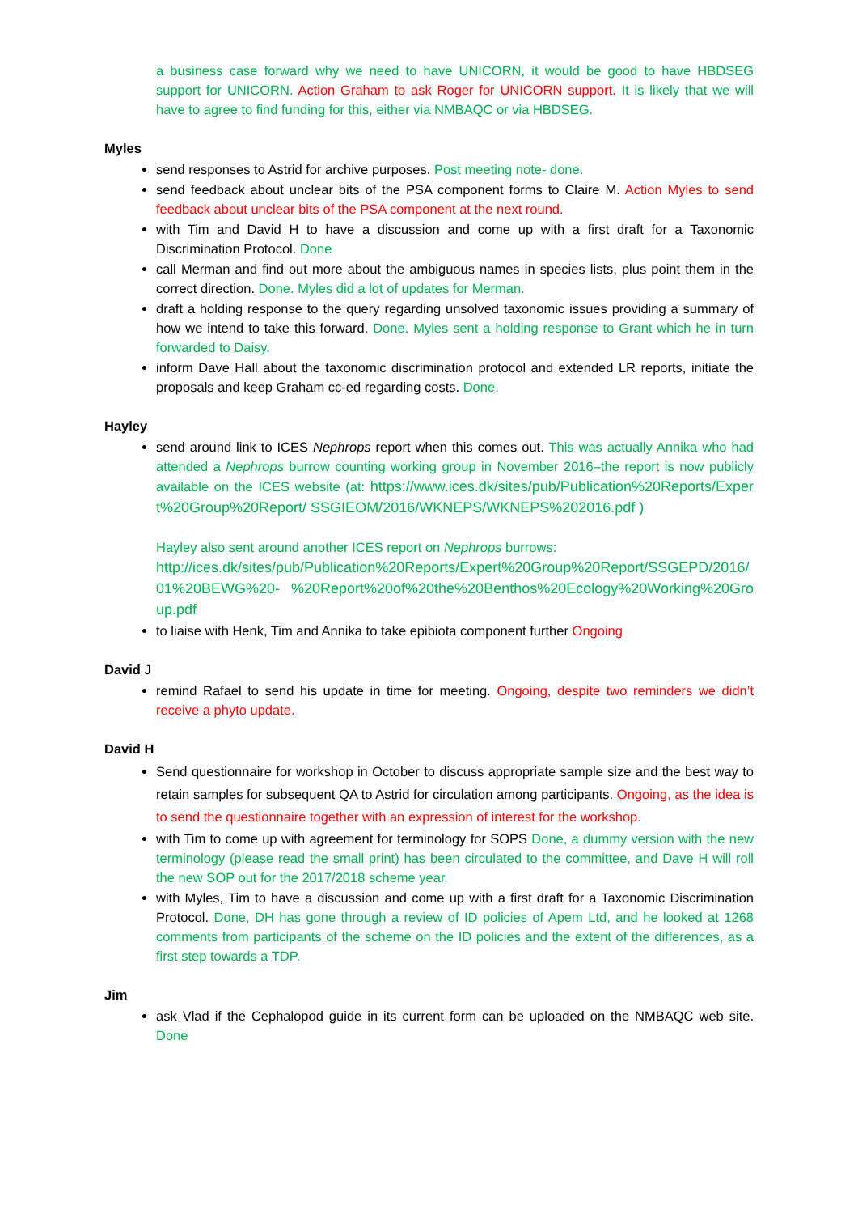a business case forward why we need to have UNICORN, it would be good to have HBDSEG support for UNICORN. Action Graham to ask Roger for UNICORN support. It is likely that we will have to agree to find funding for this, either via NMBAQC or via HBDSEG.
Myles
send responses to Astrid for archive purposes. Post meeting note- done.
send feedback about unclear bits of the PSA component forms to Claire M. Action Myles to send feedback about unclear bits of the PSA component at the next round.
with Tim and David H to have a discussion and come up with a first draft for a Taxonomic Discrimination Protocol. Done
call Merman and find out more about the ambiguous names in species lists, plus point them in the correct direction. Done. Myles did a lot of updates for Merman.
draft a holding response to the query regarding unsolved taxonomic issues providing a summary of how we intend to take this forward. Done. Myles sent a holding response to Grant which he in turn forwarded to Daisy.
inform Dave Hall about the taxonomic discrimination protocol and extended LR reports, initiate the proposals and keep Graham cc-ed regarding costs. Done.
Hayley
send around link to ICES Nephrops report when this comes out. This was actually Annika who had attended a Nephrops burrow counting working group in November 2016–the report is now publicly available on the ICES website (at: https://www.ices.dk/sites/pub/Publication%20Reports/Expert%20Group%20Report/ SSGIEOM/2016/WKNEPS/WKNEPS%202016.pdf )
Hayley also sent around another ICES report on Nephrops burrows:
http://ices.dk/sites/pub/Publication%20Reports/Expert%20Group%20Report/SSGEPD/2016/01%20BEWG%20- %20Report%20of%20the%20Benthos%20Ecology%20Working%20Group.pdf
to liaise with Henk, Tim and Annika to take epibiota component further Ongoing
David J
remind Rafael to send his update in time for meeting. Ongoing, despite two reminders we didn’t receive a phyto update.
David H
Send questionnaire for workshop in October to discuss appropriate sample size and the best way to retain samples for subsequent QA to Astrid for circulation among participants. Ongoing, as the idea is to send the questionnaire together with an expression of interest for the workshop.
with Tim to come up with agreement for terminology for SOPS Done, a dummy version with the new terminology (please read the small print) has been circulated to the committee, and Dave H will roll the new SOP out for the 2017/2018 scheme year.
with Myles, Tim to have a discussion and come up with a first draft for a Taxonomic Discrimination Protocol. Done, DH has gone through a review of ID policies of Apem Ltd, and he looked at 1268 comments from participants of the scheme on the ID policies and the extent of the differences, as a first step towards a TDP.
Jim
ask Vlad if the Cephalopod guide in its current form can be uploaded on the NMBAQC web site. Done